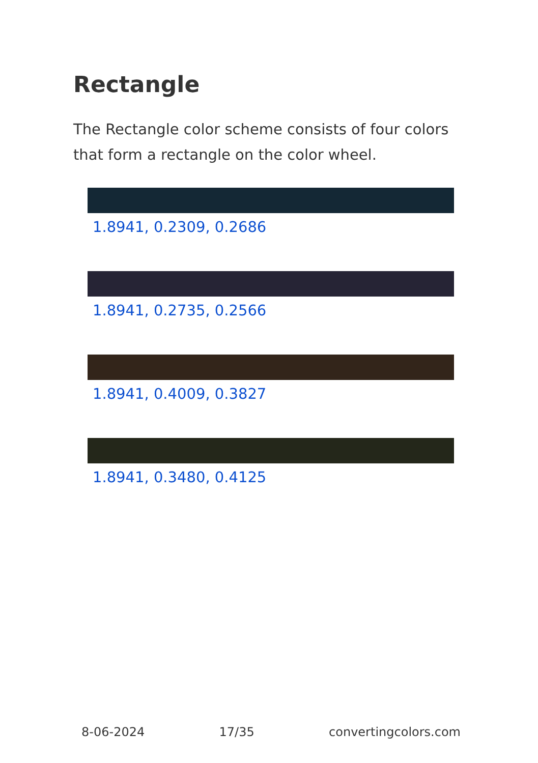Rectangle
The Rectangle color scheme consists of four colors that form a rectangle on the color wheel.
1.8941, 0.2309, 0.2686
1.8941, 0.2735, 0.2566
1.8941, 0.4009, 0.3827
1.8941, 0.3480, 0.4125
8-06-2024 17/35 convertingcolors.com